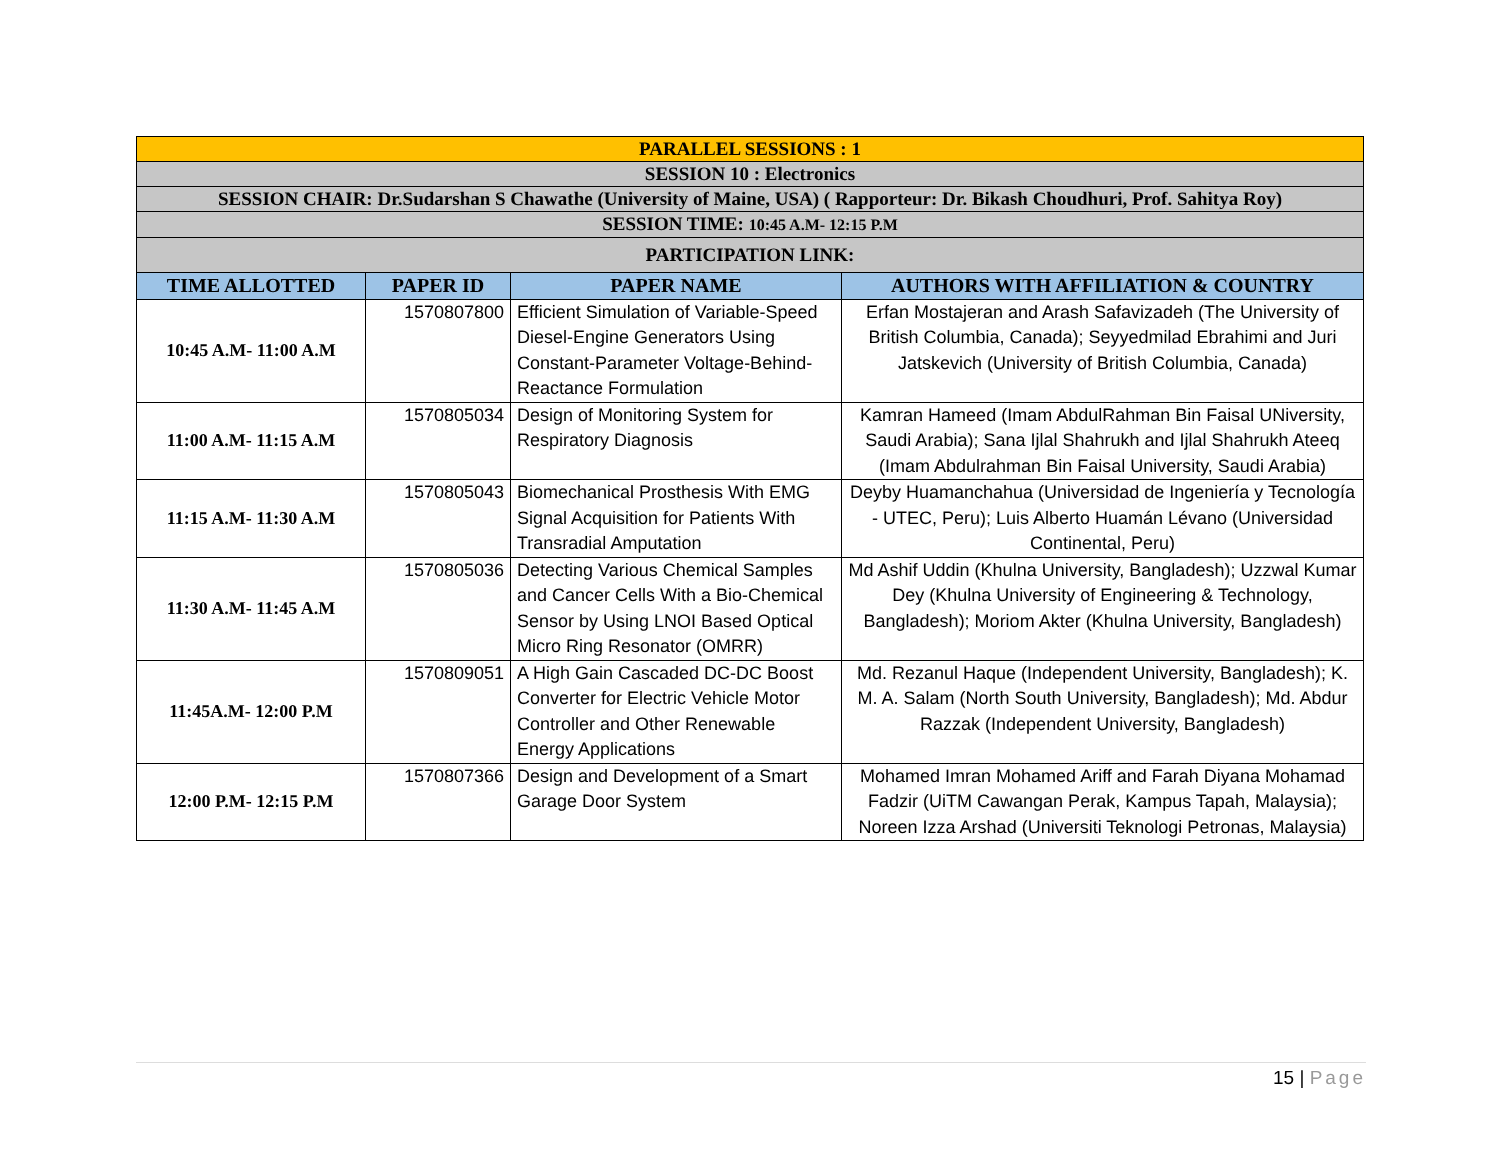| PARALLEL SESSIONS : 1 | | | |
| SESSION 10 : Electronics | | | |
| SESSION CHAIR: Dr.Sudarshan S Chawathe (University of Maine, USA) ( Rapporteur: Dr. Bikash Choudhuri, Prof. Sahitya Roy) | | | |
| SESSION TIME: 10:45 A.M- 12:15 P.M | | | |
| PARTICIPATION LINK: | | | |
| TIME ALLOTTED | PAPER ID | PAPER NAME | AUTHORS WITH AFFILIATION & COUNTRY |
| 10:45 A.M- 11:00 A.M | 1570807800 | Efficient Simulation of Variable-Speed Diesel-Engine Generators Using Constant-Parameter Voltage-Behind-Reactance Formulation | Erfan Mostajeran and Arash Safavizadeh (The University of British Columbia, Canada); Seyyedmilad Ebrahimi and Juri Jatskevich (University of British Columbia, Canada) |
| 11:00 A.M- 11:15 A.M | 1570805034 | Design of Monitoring System for Respiratory Diagnosis | Kamran Hameed (Imam AbdulRahman Bin Faisal UNiversity, Saudi Arabia); Sana Ijlal Shahrukh and Ijlal Shahrukh Ateeq (Imam Abdulrahman Bin Faisal University, Saudi Arabia) |
| 11:15 A.M- 11:30 A.M | 1570805043 | Biomechanical Prosthesis With EMG Signal Acquisition for Patients With Transradial Amputation | Deyby Huamanchahua (Universidad de Ingeniería y Tecnología - UTEC, Peru); Luis Alberto Huamán Lévano (Universidad Continental, Peru) |
| 11:30 A.M- 11:45 A.M | 1570805036 | Detecting Various Chemical Samples and Cancer Cells With a Bio-Chemical Sensor by Using LNOI Based Optical Micro Ring Resonator (OMRR) | Md Ashif Uddin (Khulna University, Bangladesh); Uzzwal Kumar Dey (Khulna University of Engineering & Technology, Bangladesh); Moriom Akter (Khulna University, Bangladesh) |
| 11:45A.M- 12:00 P.M | 1570809051 | A High Gain Cascaded DC-DC Boost Converter for Electric Vehicle Motor Controller and Other Renewable Energy Applications | Md. Rezanul Haque (Independent University, Bangladesh); K. M. A. Salam (North South University, Bangladesh); Md. Abdur Razzak (Independent University, Bangladesh) |
| 12:00 P.M- 12:15 P.M | 1570807366 | Design and Development of a Smart Garage Door System | Mohamed Imran Mohamed Ariff and Farah Diyana Mohamad Fadzir (UiTM Cawangan Perak, Kampus Tapah, Malaysia); Noreen Izza Arshad (Universiti Teknologi Petronas, Malaysia) |
15 | Page